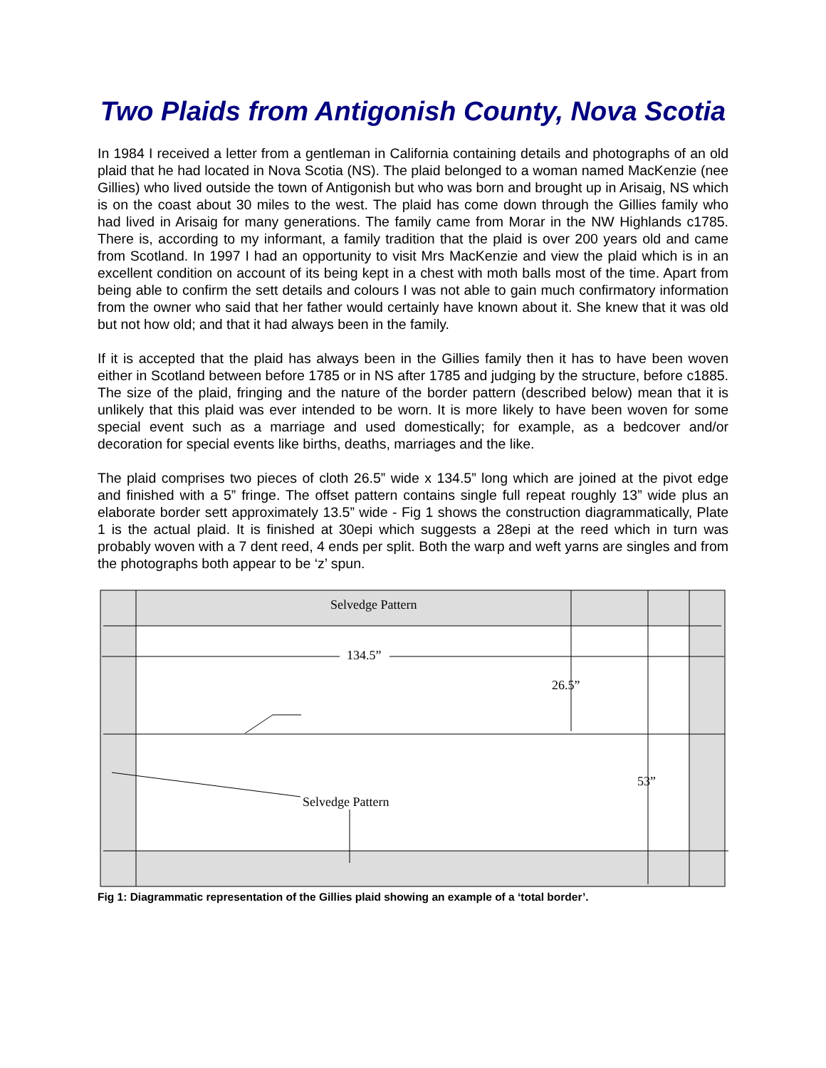Two Plaids from Antigonish County, Nova Scotia
In 1984 I received a letter from a gentleman in California containing details and photographs of an old plaid that he had located in Nova Scotia (NS). The plaid belonged to a woman named MacKenzie (nee Gillies) who lived outside the town of Antigonish but who was born and brought up in Arisaig, NS which is on the coast about 30 miles to the west. The plaid has come down through the Gillies family who had lived in Arisaig for many generations. The family came from Morar in the NW Highlands c1785. There is, according to my informant, a family tradition that the plaid is over 200 years old and came from Scotland. In 1997 I had an opportunity to visit Mrs MacKenzie and view the plaid which is in an excellent condition on account of its being kept in a chest with moth balls most of the time. Apart from being able to confirm the sett details and colours I was not able to gain much confirmatory information from the owner who said that her father would certainly have known about it. She knew that it was old but not how old; and that it had always been in the family.
If it is accepted that the plaid has always been in the Gillies family then it has to have been woven either in Scotland between before 1785 or in NS after 1785 and judging by the structure, before c1885. The size of the plaid, fringing and the nature of the border pattern (described below) mean that it is unlikely that this plaid was ever intended to be worn. It is more likely to have been woven for some special event such as a marriage and used domestically; for example, as a bedcover and/or decoration for special events like births, deaths, marriages and the like.
The plaid comprises two pieces of cloth 26.5” wide x 134.5” long which are joined at the pivot edge and finished with a 5” fringe. The offset pattern contains single full repeat roughly 13” wide plus an elaborate border sett approximately 13.5” wide - Fig 1 shows the construction diagrammatically, Plate 1 is the actual plaid. It is finished at 30epi which suggests a 28epi at the reed which in turn was probably woven with a 7 dent reed, 4 ends per split. Both the warp and weft yarns are singles and from the photographs both appear to be ‘z’ spun.
Selvedge Pattern
134.5”
26.5”
53”
Selvedge Pattern
Fig 1: Diagrammatic representation of the Gillies plaid showing an example of a ‘total border’.